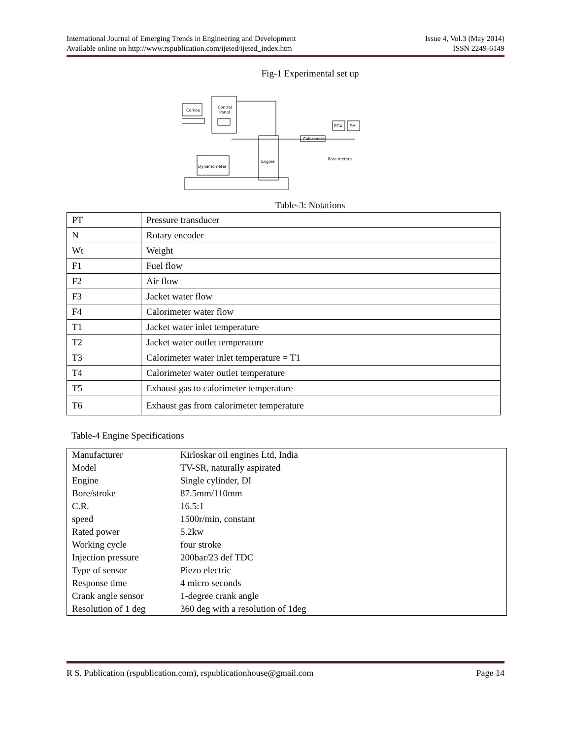International Journal of Emerging Trends in Engineering and Development Issue 4, Vol.3 (May 2014)
Available online on http://www.rspublication.com/ijeted/ijeted_index.htm ISSN 2249-6149
Fig-1 Experimental set up
Compu
Control
Panel
Engine
Dynamometer
Calorimete
EGA
SM
Rota meters
Table-3: Notations
| PT | Pressure transducer |
| N | Rotary encoder |
| Wt | Weight |
| F1 | Fuel flow |
| F2 | Air flow |
| F3 | Jacket water flow |
| F4 | Calorimeter water flow |
| T1 | Jacket water inlet temperature |
| T2 | Jacket water outlet temperature |
| T3 | Calorimeter water inlet temperature = T1 |
| T4 | Calorimeter water outlet temperature |
| T5 | Exhaust gas to calorimeter temperature |
| T6 | Exhaust gas from calorimeter temperature |
Table-4 Engine Specifications
| Manufacturer | Kirloskar oil engines Ltd, India |
| Model | TV-SR, naturally aspirated |
| Engine | Single cylinder, DI |
| Bore/stroke | 87.5mm/110mm |
| C.R. | 16.5:1 |
| speed | 1500r/min, constant |
| Rated power | 5.2kw |
| Working cycle | four stroke |
| Injection pressure | 200bar/23 def TDC |
| Type of sensor | Piezo electric |
| Response time | 4 micro seconds |
| Crank angle sensor | 1-degree crank angle |
| Resolution of 1 deg | 360 deg with a resolution of 1deg |
R S. Publication (rspublication.com), rspublicationhouse@gmail.com Page 14